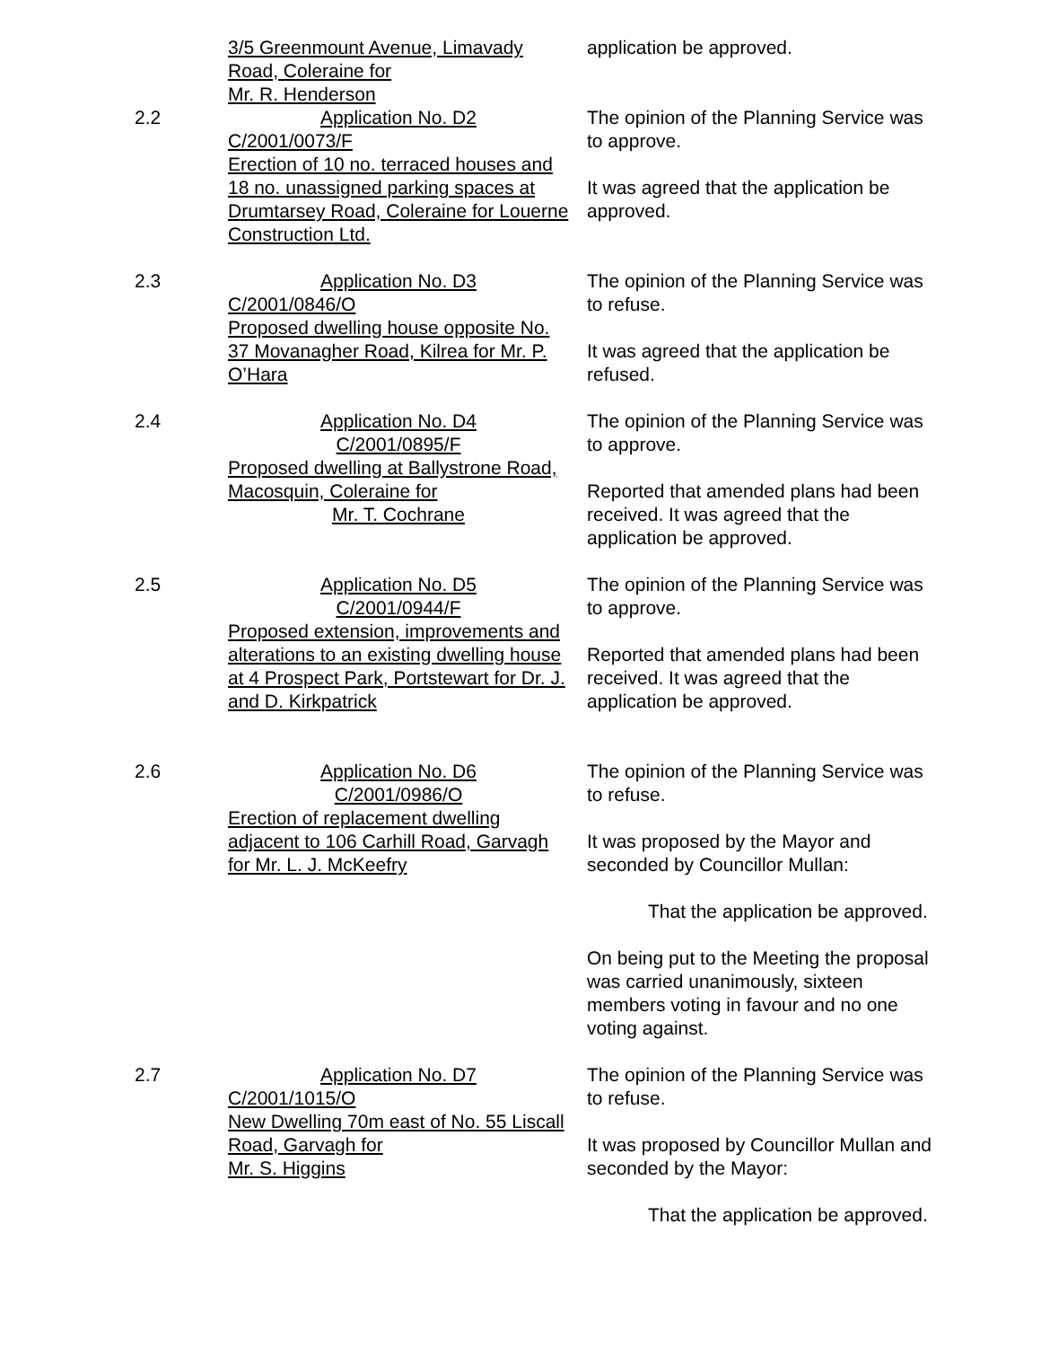3/5 Greenmount Avenue, Limavady Road, Coleraine for
Mr. R. Henderson
application be approved.
2.2 Application No. D2
C/2001/0073/F
Erection of 10 no. terraced houses and 18 no. unassigned parking spaces at Drumtarsey Road, Coleraine for Louerne Construction Ltd.
The opinion of the Planning Service was to approve.
It was agreed that the application be approved.
2.3 Application No. D3
C/2001/0846/O
Proposed dwelling house opposite No. 37 Movanagher Road, Kilrea for Mr. P. O’Hara
The opinion of the Planning Service was to refuse.
It was agreed that the application be refused.
2.4 Application No. D4
C/2001/0895/F
Proposed dwelling at Ballystrone Road, Macosquin, Coleraine for
Mr. T. Cochrane
The opinion of the Planning Service was to approve.
Reported that amended plans had been received. It was agreed that the application be approved.
2.5 Application No. D5
C/2001/0944/F
Proposed extension, improvements and alterations to an existing dwelling house at 4 Prospect Park, Portstewart for Dr. J. and D. Kirkpatrick
The opinion of the Planning Service was to approve.
Reported that amended plans had been received. It was agreed that the application be approved.
2.6 Application No. D6
C/2001/0986/O
Erection of replacement dwelling adjacent to 106 Carhill Road, Garvagh for Mr. L. J. McKeefry
The opinion of the Planning Service was to refuse.
It was proposed by the Mayor and seconded by Councillor Mullan:
That the application be approved.
On being put to the Meeting the proposal was carried unanimously, sixteen members voting in favour and no one voting against.
2.7 Application No. D7
C/2001/1015/O
New Dwelling 70m east of No. 55 Liscall Road, Garvagh for
Mr. S. Higgins
The opinion of the Planning Service was to refuse.
It was proposed by Councillor Mullan and seconded by the Mayor:
That the application be approved.